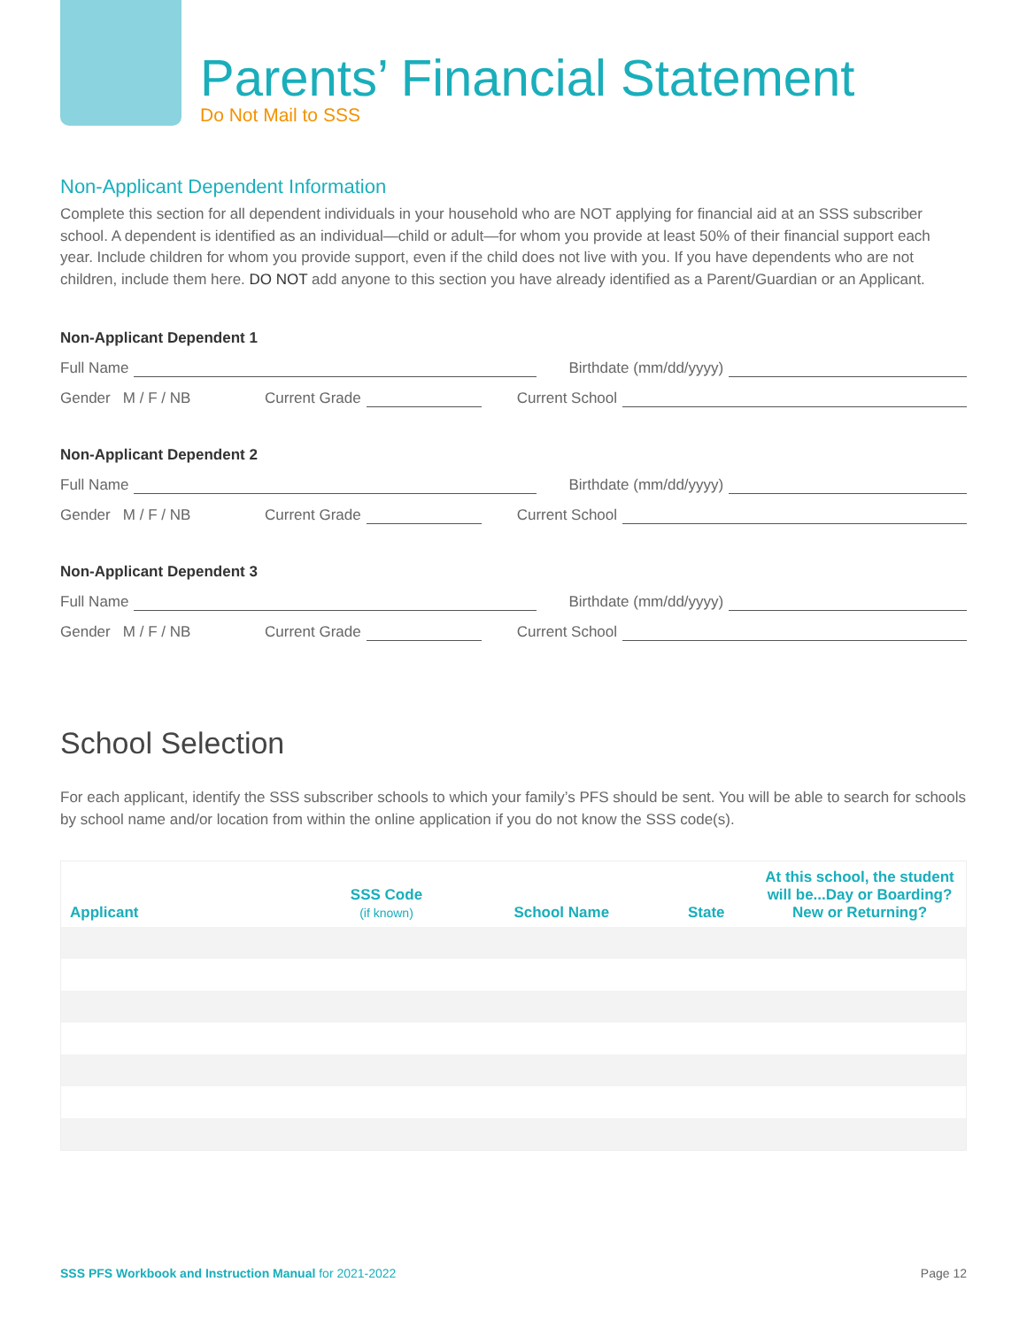Parents’ Financial Statement
Do Not Mail to SSS
Non-Applicant Dependent Information
Complete this section for all dependent individuals in your household who are NOT applying for financial aid at an SSS subscriber school. A dependent is identified as an individual—child or adult—for whom you provide at least 50% of their financial support each year. Include children for whom you provide support, even if the child does not live with you. If you have dependents who are not children, include them here. DO NOT add anyone to this section you have already identified as a Parent/Guardian or an Applicant.
Non-Applicant Dependent 1
Full Name Birthdate (mm/dd/yyyy)
Gender M / F / NB Current Grade Current School
Non-Applicant Dependent 2
Full Name Birthdate (mm/dd/yyyy)
Gender M / F / NB Current Grade Current School
Non-Applicant Dependent 3
Full Name Birthdate (mm/dd/yyyy)
Gender M / F / NB Current Grade Current School
School Selection
For each applicant, identify the SSS subscriber schools to which your family’s PFS should be sent. You will be able to search for schools by school name and/or location from within the online application if you do not know the SSS code(s).
| Applicant | SSS Code (if known) | School Name | State | At this school, the student will be...Day or Boarding? New or Returning? |
| --- | --- | --- | --- | --- |
SSS PFS Workbook and Instruction Manual for 2021-2022 Page 12